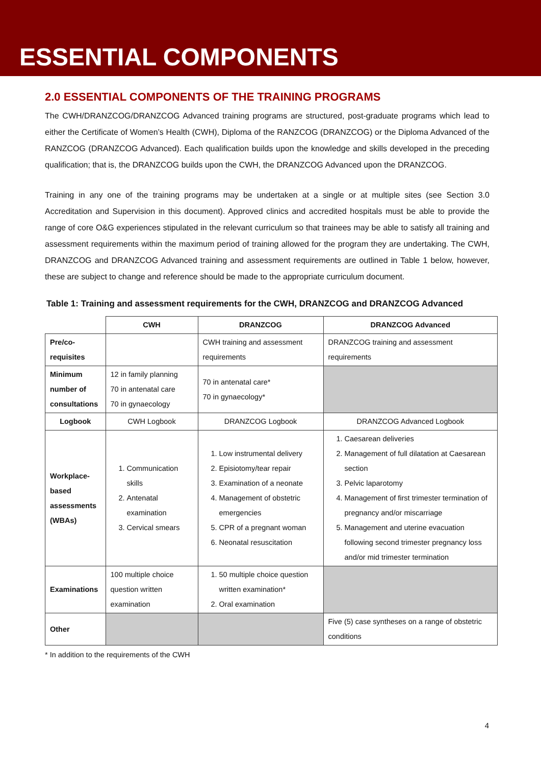ESSENTIAL COMPONENTS
2.0 ESSENTIAL COMPONENTS OF THE TRAINING PROGRAMS
The CWH/DRANZCOG/DRANZCOG Advanced training programs are structured, post-graduate programs which lead to either the Certificate of Women’s Health (CWH), Diploma of the RANZCOG (DRANZCOG) or the Diploma Advanced of the RANZCOG (DRANZCOG Advanced). Each qualification builds upon the knowledge and skills developed in the preceding qualification; that is, the DRANZCOG builds upon the CWH, the DRANZCOG Advanced upon the DRANZCOG.
Training in any one of the training programs may be undertaken at a single or at multiple sites (see Section 3.0 Accreditation and Supervision in this document). Approved clinics and accredited hospitals must be able to provide the range of core O&G experiences stipulated in the relevant curriculum so that trainees may be able to satisfy all training and assessment requirements within the maximum period of training allowed for the program they are undertaking. The CWH, DRANZCOG and DRANZCOG Advanced training and assessment requirements are outlined in Table 1 below, however, these are subject to change and reference should be made to the appropriate curriculum document.
Table 1: Training and assessment requirements for the CWH, DRANZCOG and DRANZCOG Advanced
| | CWH | DRANZCOG | DRANZCOG Advanced |
| --- | --- | --- | --- |
| Pre/co-requisites | | CWH training and assessment requirements | DRANZCOG training and assessment requirements |
| Minimum number of consultations | 12 in family planning 70 in antenatal care 70 in gynaecology | 70 in antenatal care* 70 in gynaecology* | |
| Logbook | CWH Logbook | DRANZCOG Logbook | DRANZCOG Advanced Logbook |
| Workplace-based assessments (WBAs) | 1. Communication skills 2. Antenatal examination 3. Cervical smears | 1. Low instrumental delivery 2. Episiotomy/tear repair 3. Examination of a neonate 4. Management of obstetric emergencies 5. CPR of a pregnant woman 6. Neonatal resuscitation | 1. Caesarean deliveries 2. Management of full dilatation at Caesarean section 3. Pelvic laparotomy 4. Management of first trimester termination of pregnancy and/or miscarriage 5. Management and uterine evacuation following second trimester pregnancy loss and/or mid trimester termination |
| Examinations | 100 multiple choice question written examination | 1. 50 multiple choice question written examination* 2. Oral examination | |
| Other | | | Five (5) case syntheses on a range of obstetric conditions |
* In addition to the requirements of the CWH
4